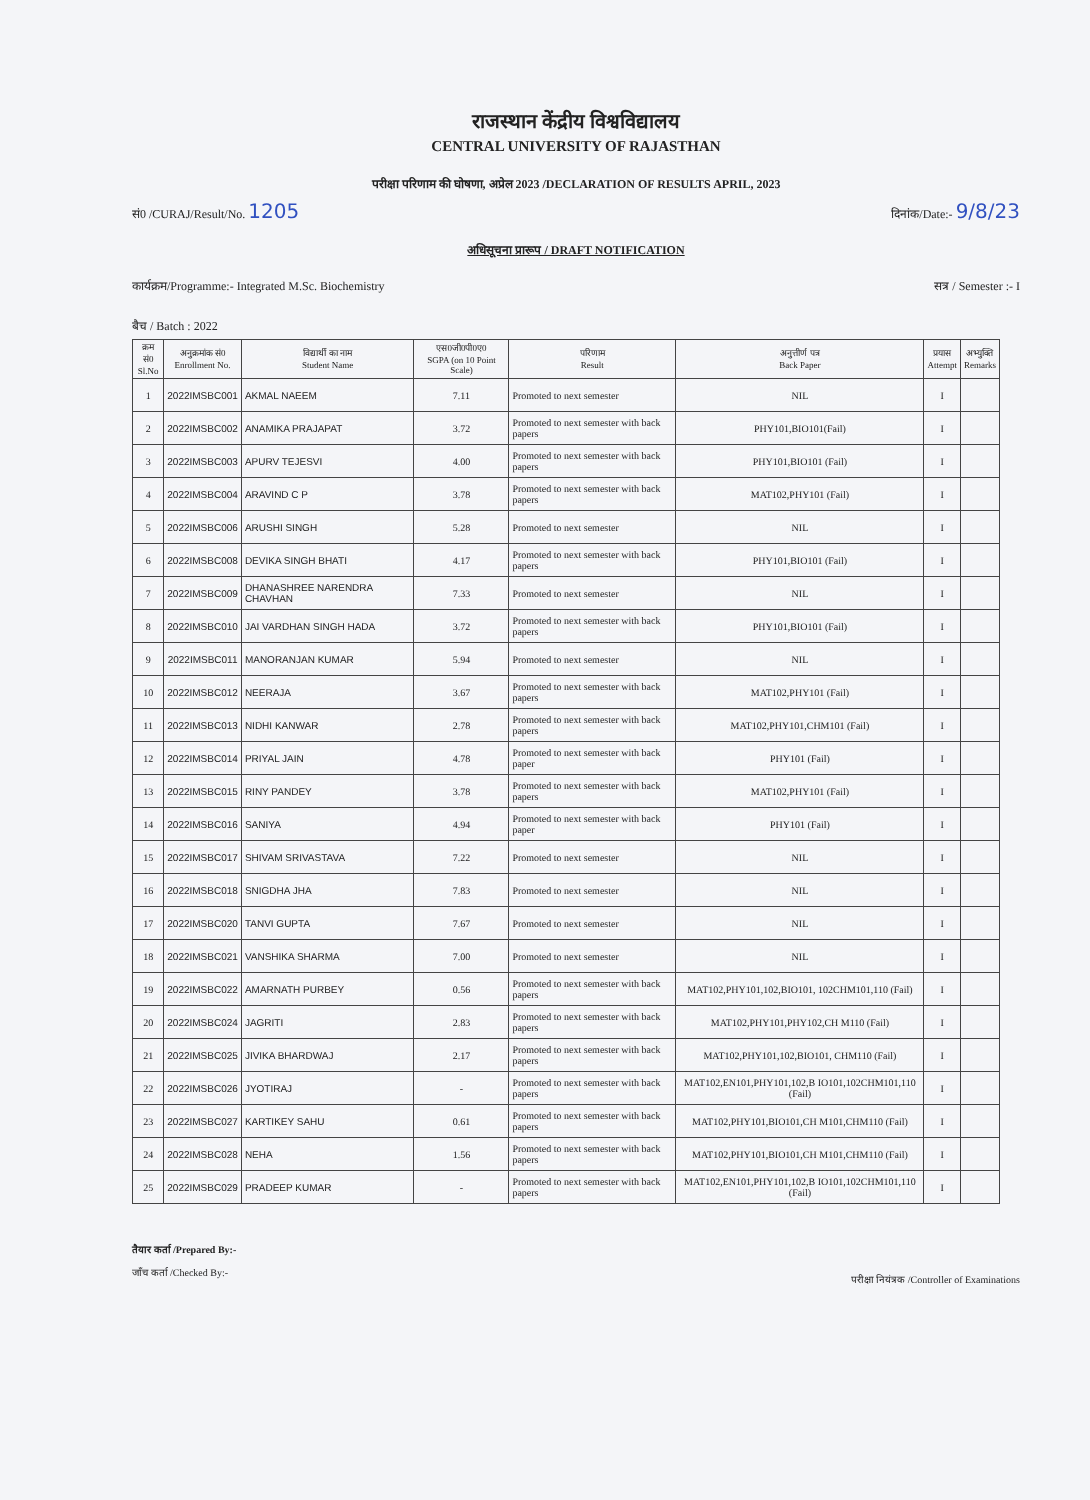राजस्थान केंद्रीय विश्वविद्यालय
CENTRAL UNIVERSITY OF RAJASTHAN
परीक्षा परिणाम की घोषणा, अप्रेल 2023 /DECLARATION OF RESULTS APRIL, 2023
सं0 /CURAJ/Result/No. 1205 दिनांक/Date:- 9/8/23
अधिसूचना प्रारूप / DRAFT NOTIFICATION
कार्यक्रम/Programme:- Integrated M.Sc. Biochemistry सत्र / Semester :- I
बैच / Batch : 2022
| क्रम सं0 Sl.No | अनुक्रमांक सं0 Enrollment No. | विद्यार्थी का नाम Student Name | एस0जी0पी0ए0 SGPA (on 10 Point Scale) | परिणाम Result | अनुत्तीर्ण पत्र Back Paper | प्रयास Attempt | अभ्युक्ति Remarks |
| --- | --- | --- | --- | --- | --- | --- | --- |
| 1 | 2022IMSBC001 | AKMAL NAEEM | 7.11 | Promoted to next semester | NIL | I | |
| 2 | 2022IMSBC002 | ANAMIKA PRAJAPAT | 3.72 | Promoted to next semester with back papers | PHY101,BIO101(Fail) | I | |
| 3 | 2022IMSBC003 | APURV TEJESVI | 4.00 | Promoted to next semester with back papers | PHY101,BIO101 (Fail) | I | |
| 4 | 2022IMSBC004 | ARAVIND C P | 3.78 | Promoted to next semester with back papers | MAT102,PHY101 (Fail) | I | |
| 5 | 2022IMSBC006 | ARUSHI SINGH | 5.28 | Promoted to next semester | NIL | I | |
| 6 | 2022IMSBC008 | DEVIKA SINGH BHATI | 4.17 | Promoted to next semester with back papers | PHY101,BIO101 (Fail) | I | |
| 7 | 2022IMSBC009 | DHANASHREE NARENDRA CHAVHAN | 7.33 | Promoted to next semester | NIL | I | |
| 8 | 2022IMSBC010 | JAI VARDHAN SINGH HADA | 3.72 | Promoted to next semester with back papers | PHY101,BIO101 (Fail) | I | |
| 9 | 2022IMSBC011 | MANORANJAN KUMAR | 5.94 | Promoted to next semester | NIL | I | |
| 10 | 2022IMSBC012 | NEERAJA | 3.67 | Promoted to next semester with back papers | MAT102,PHY101 (Fail) | I | |
| 11 | 2022IMSBC013 | NIDHI KANWAR | 2.78 | Promoted to next semester with back papers | MAT102,PHY101,CHM101 (Fail) | I | |
| 12 | 2022IMSBC014 | PRIYAL JAIN | 4.78 | Promoted to next semester with back paper | PHY101 (Fail) | I | |
| 13 | 2022IMSBC015 | RINY PANDEY | 3.78 | Promoted to next semester with back papers | MAT102,PHY101 (Fail) | I | |
| 14 | 2022IMSBC016 | SANIYA | 4.94 | Promoted to next semester with back paper | PHY101 (Fail) | I | |
| 15 | 2022IMSBC017 | SHIVAM SRIVASTAVA | 7.22 | Promoted to next semester | NIL | I | |
| 16 | 2022IMSBC018 | SNIGDHA JHA | 7.83 | Promoted to next semester | NIL | I | |
| 17 | 2022IMSBC020 | TANVI GUPTA | 7.67 | Promoted to next semester | NIL | I | |
| 18 | 2022IMSBC021 | VANSHIKA SHARMA | 7.00 | Promoted to next semester | NIL | I | |
| 19 | 2022IMSBC022 | AMARNATH PURBEY | 0.56 | Promoted to next semester with back papers | MAT102,PHY101,102,BIO101, 102CHM101,110 (Fail) | I | |
| 20 | 2022IMSBC024 | JAGRITI | 2.83 | Promoted to next semester with back papers | MAT102,PHY101,PHY102,CH M110 (Fail) | I | |
| 21 | 2022IMSBC025 | JIVIKA BHARDWAJ | 2.17 | Promoted to next semester with back papers | MAT102,PHY101,102,BIO101, CHM110 (Fail) | I | |
| 22 | 2022IMSBC026 | JYOTIRAJ | - | Promoted to next semester with back papers | MAT102,EN101,PHY101,102,B IO101,102CHM101,110 (Fail) | I | |
| 23 | 2022IMSBC027 | KARTIKEY SAHU | 0.61 | Promoted to next semester with back papers | MAT102,PHY101,BIO101,CH M101,CHM110 (Fail) | I | |
| 24 | 2022IMSBC028 | NEHA | 1.56 | Promoted to next semester with back papers | MAT102,PHY101,BIO101,CH M101,CHM110 (Fail) | I | |
| 25 | 2022IMSBC029 | PRADEEP KUMAR | - | Promoted to next semester with back papers | MAT102,EN101,PHY101,102,B IO101,102CHM101,110 (Fail) | I | |
तैयार कर्ता /Prepared By:-
जाँच कर्ता /Checked By:-
परीक्षा नियंत्रक /Controller of Examinations